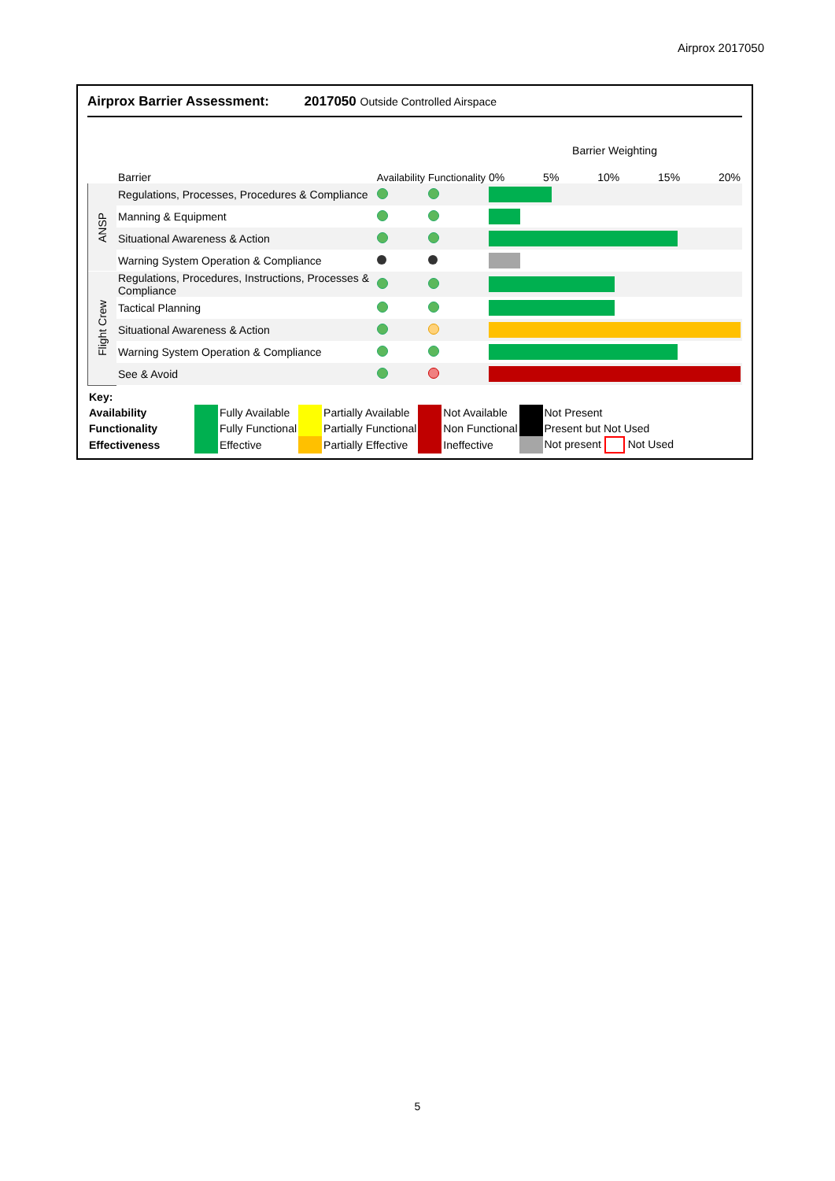Airprox 2017050
Airprox Barrier Assessment: 2017050 Outside Controlled Airspace
| | Barrier | Availability | Functionality | Barrier Weighting 0% 5% 10% 15% 20% |
| ANSP | Regulations, Processes, Procedures & Compliance | | | |
| | Manning & Equipment | | | |
| | Situational Awareness & Action | | | |
| | Warning System Operation & Compliance | | | |
| Flight Crew | Regulations, Procedures, Instructions, Processes & Compliance | | | |
| | Tactical Planning | | | |
| | Situational Awareness & Action | | | |
| | Warning System Operation & Compliance | | | |
| | See & Avoid | | | |
| Key: | | | | | | | | |
| Availability | | Fully Available | | Partially Available | | Not Available | | Not Present |
| Functionality | | Fully Functional | | Partially Functional | | Non Functional | | Present but Not Used |
| Effectiveness | | Effective | | Partially Effective | | Ineffective | | Not present Not Used |
5